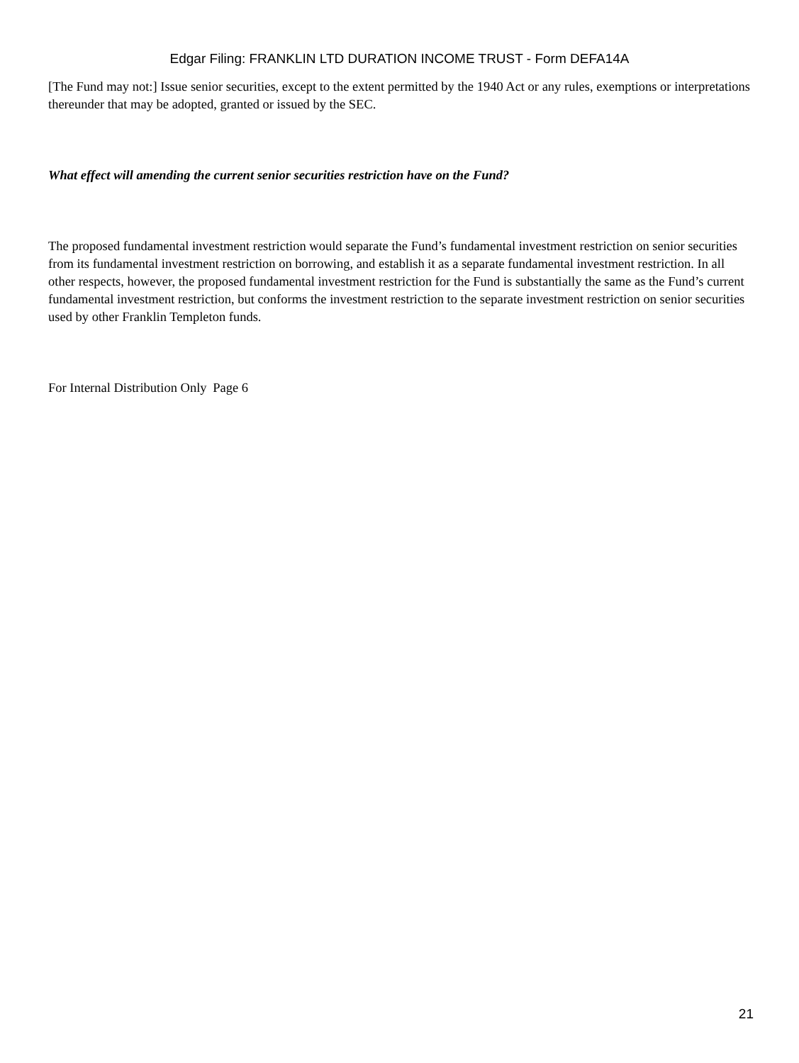Edgar Filing: FRANKLIN LTD DURATION INCOME TRUST - Form DEFA14A
[The Fund may not:] Issue senior securities, except to the extent permitted by the 1940 Act or any rules, exemptions or interpretations thereunder that may be adopted, granted or issued by the SEC.
What effect will amending the current senior securities restriction have on the Fund?
The proposed fundamental investment restriction would separate the Fund’s fundamental investment restriction on senior securities from its fundamental investment restriction on borrowing, and establish it as a separate fundamental investment restriction. In all other respects, however, the proposed fundamental investment restriction for the Fund is substantially the same as the Fund’s current fundamental investment restriction, but conforms the investment restriction to the separate investment restriction on senior securities used by other Franklin Templeton funds.
For Internal Distribution Only Page 6
21